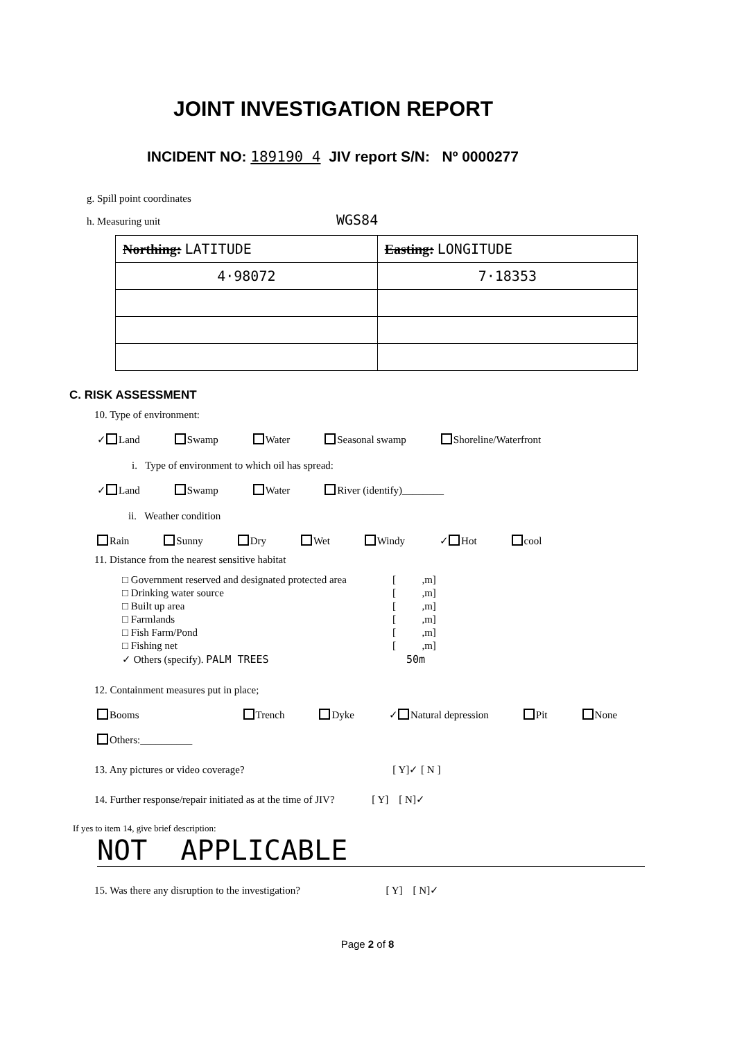JOINT INVESTIGATION REPORT
INCIDENT NO: 189190 4 JIV report S/N: Nº 0000277
g. Spill point coordinates
h. Measuring unit WGS84
| Northing: LATITUDE | Easting: LONGITUDE |
| 4·98072 | 7·18353 |
C. RISK ASSESSMENT
10. Type of environment:
✓ Land Swamp Water Seasonal swamp Shoreline/Waterfront
i. Type of environment to which oil has spread:
✓ Land Swamp Water River (identify)________
ii. Weather condition
Rain Sunny Dry Wet Windy ✓ Hot cool
11. Distance from the nearest sensitive habitat
| □ Government reserved and designated protected area | [ ,m] |
| □ Drinking water source | [ ,m] |
| □ Built up area | [ ,m] |
| □ Farmlands | [ ,m] |
| □ Fish Farm/Pond | [ ,m] |
| □ Fishing net | [ ,m] |
| ✓ Others (specify). PALM TREES | 50m |
12. Containment measures put in place;
Booms Trench Dyke ✓ Natural depression Pit None
Others:__________
13. Any pictures or video coverage? [ Y]✓ [ N ]
14. Further response/repair initiated as at the time of JIV? [ Y] [ N]✓
If yes to item 14, give brief description:
NOT APPLICABLE
15. Was there any disruption to the investigation? [ Y] [ N]✓
Page 2 of 8